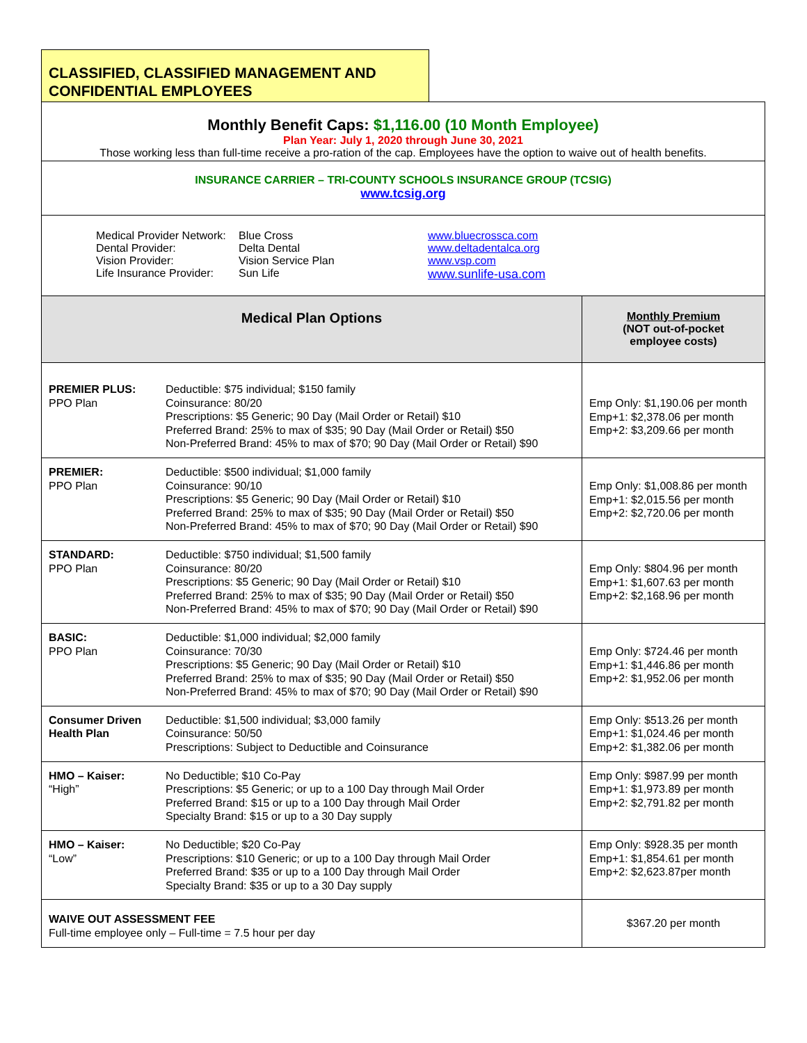CLASSIFIED, CLASSIFIED MANAGEMENT AND CONFIDENTIAL EMPLOYEES
| Monthly Benefit Caps: $1,116.00 (10 Month Employee) Plan Year: July 1, 2020 through June 30, 2021 Those working less than full-time receive a pro-ration of the cap. Employees have the option to waive out of health benefits. | | |
| INSURANCE CARRIER – TRI-COUNTY SCHOOLS INSURANCE GROUP (TCSIG) www.tcsig.org | | |
| / Medical Provider Network: / Blue Cross / www.bluecrossca.com / / Dental Provider: / Delta Dental / www.deltadentalca.org / / Vision Provider: / Vision Service Plan / www.vsp.com / / Life Insurance Provider: / Sun Life / www.sunlife-usa.com / | | |
| Medical Plan Options | | Monthly Premium (NOT out-of-pocket employee costs) |
| PREMIER PLUS: PPO Plan | Deductible: $75 individual; $150 family Coinsurance: 80/20 Prescriptions: $5 Generic; 90 Day (Mail Order or Retail) $10 Preferred Brand: 25% to max of $35; 90 Day (Mail Order or Retail) $50 Non-Preferred Brand: 45% to max of $70; 90 Day (Mail Order or Retail) $90 | Emp Only: $1,190.06 per month Emp+1: $2,378.06 per month Emp+2: $3,209.66 per month |
| PREMIER: PPO Plan | Deductible: $500 individual; $1,000 family Coinsurance: 90/10 Prescriptions: $5 Generic; 90 Day (Mail Order or Retail) $10 Preferred Brand: 25% to max of $35; 90 Day (Mail Order or Retail) $50 Non-Preferred Brand: 45% to max of $70; 90 Day (Mail Order or Retail) $90 | Emp Only: $1,008.86 per month Emp+1: $2,015.56 per month Emp+2: $2,720.06 per month |
| STANDARD: PPO Plan | Deductible: $750 individual; $1,500 family Coinsurance: 80/20 Prescriptions: $5 Generic; 90 Day (Mail Order or Retail) $10 Preferred Brand: 25% to max of $35; 90 Day (Mail Order or Retail) $50 Non-Preferred Brand: 45% to max of $70; 90 Day (Mail Order or Retail) $90 | Emp Only: $804.96 per month Emp+1: $1,607.63 per month Emp+2: $2,168.96 per month |
| BASIC: PPO Plan | Deductible: $1,000 individual; $2,000 family Coinsurance: 70/30 Prescriptions: $5 Generic; 90 Day (Mail Order or Retail) $10 Preferred Brand: 25% to max of $35; 90 Day (Mail Order or Retail) $50 Non-Preferred Brand: 45% to max of $70; 90 Day (Mail Order or Retail) $90 | Emp Only: $724.46 per month Emp+1: $1,446.86 per month Emp+2: $1,952.06 per month |
| Consumer Driven Health Plan | Deductible: $1,500 individual; $3,000 family Coinsurance: 50/50 Prescriptions: Subject to Deductible and Coinsurance | Emp Only: $513.26 per month Emp+1: $1,024.46 per month Emp+2: $1,382.06 per month |
| HMO – Kaiser: “High” | No Deductible; $10 Co-Pay Prescriptions: $5 Generic; or up to a 100 Day through Mail Order Preferred Brand: $15 or up to a 100 Day through Mail Order Specialty Brand: $15 or up to a 30 Day supply | Emp Only: $987.99 per month Emp+1: $1,973.89 per month Emp+2: $2,791.82 per month |
| HMO – Kaiser: “Low” | No Deductible; $20 Co-Pay Prescriptions: $10 Generic; or up to a 100 Day through Mail Order Preferred Brand: $35 or up to a 100 Day through Mail Order Specialty Brand: $35 or up to a 30 Day supply | Emp Only: $928.35 per month Emp+1: $1,854.61 per month Emp+2: $2,623.87per month |
| WAIVE OUT ASSESSMENT FEE Full-time employee only – Full-time = 7.5 hour per day | | $367.20 per month |